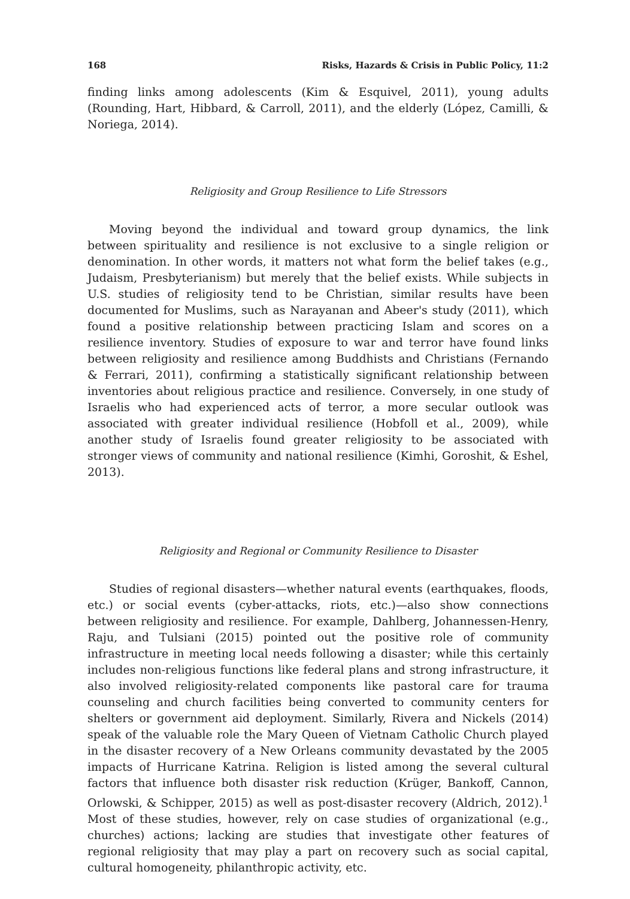168 Risks, Hazards & Crisis in Public Policy, 11:2
finding links among adolescents (Kim & Esquivel, 2011), young adults (Rounding, Hart, Hibbard, & Carroll, 2011), and the elderly (López, Camilli, & Noriega, 2014).
Religiosity and Group Resilience to Life Stressors
Moving beyond the individual and toward group dynamics, the link between spirituality and resilience is not exclusive to a single religion or denomination. In other words, it matters not what form the belief takes (e.g., Judaism, Presbyterianism) but merely that the belief exists. While subjects in U.S. studies of religiosity tend to be Christian, similar results have been documented for Muslims, such as Narayanan and Abeer's study (2011), which found a positive relationship between practicing Islam and scores on a resilience inventory. Studies of exposure to war and terror have found links between religiosity and resilience among Buddhists and Christians (Fernando & Ferrari, 2011), confirming a statistically significant relationship between inventories about religious practice and resilience. Conversely, in one study of Israelis who had experienced acts of terror, a more secular outlook was associated with greater individual resilience (Hobfoll et al., 2009), while another study of Israelis found greater religiosity to be associated with stronger views of community and national resilience (Kimhi, Goroshit, & Eshel, 2013).
Religiosity and Regional or Community Resilience to Disaster
Studies of regional disasters—whether natural events (earthquakes, floods, etc.) or social events (cyber-attacks, riots, etc.)—also show connections between religiosity and resilience. For example, Dahlberg, Johannessen-Henry, Raju, and Tulsiani (2015) pointed out the positive role of community infrastructure in meeting local needs following a disaster; while this certainly includes non-religious functions like federal plans and strong infrastructure, it also involved religiosity-related components like pastoral care for trauma counseling and church facilities being converted to community centers for shelters or government aid deployment. Similarly, Rivera and Nickels (2014) speak of the valuable role the Mary Queen of Vietnam Catholic Church played in the disaster recovery of a New Orleans community devastated by the 2005 impacts of Hurricane Katrina. Religion is listed among the several cultural factors that influence both disaster risk reduction (Krüger, Bankoff, Cannon, Orlowski, & Schipper, 2015) as well as post-disaster recovery (Aldrich, 2012).<sup>1</sup> Most of these studies, however, rely on case studies of organizational (e.g., churches) actions; lacking are studies that investigate other features of regional religiosity that may play a part on recovery such as social capital, cultural homogeneity, philanthropic activity, etc.